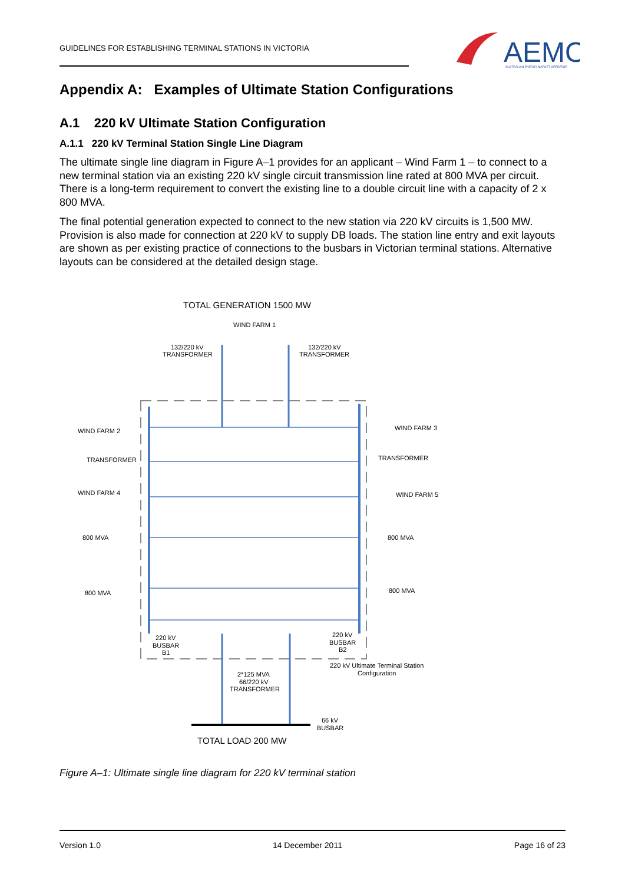GUIDELINES FOR ESTABLISHING TERMINAL STATIONS IN VICTORIA
AEMO
AUSTRALIAN ENERGY MARKET OPERATOR
Appendix A: Examples of Ultimate Station Configurations
A.1 220 kV Ultimate Station Configuration
A.1.1 220 kV Terminal Station Single Line Diagram
The ultimate single line diagram in Figure A–1 provides for an applicant – Wind Farm 1 – to connect to a new terminal station via an existing 220 kV single circuit transmission line rated at 800 MVA per circuit. There is a long-term requirement to convert the existing line to a double circuit line with a capacity of 2 x 800 MVA.
The final potential generation expected to connect to the new station via 220 kV circuits is 1,500 MW. Provision is also made for connection at 220 kV to supply DB loads. The station line entry and exit layouts are shown as per existing practice of connections to the busbars in Victorian terminal stations. Alternative layouts can be considered at the detailed design stage.
TOTAL GENERATION 1500 MW
WIND FARM 1
132/220 kV
TRANSFORMER
132/220 kV
TRANSFORMER
WIND FARM 2
TRANSFORMER
WIND FARM 4
WIND FARM 3
TRANSFORMER
WIND FARM 5
800 MVA
800 MVA
800 MVA
800 MVA
220 kV
BUSBAR
B1
220 kV
BUSBAR
B2
220 kV Ultimate Terminal Station
Configuration
2*125 MVA
66/220 kV
TRANSFORMER
66 kV
BUSBAR
TOTAL LOAD 200 MW
Figure A–1: Ultimate single line diagram for 220 kV terminal station
Version 1.0 14 December 2011 Page 16 of 23